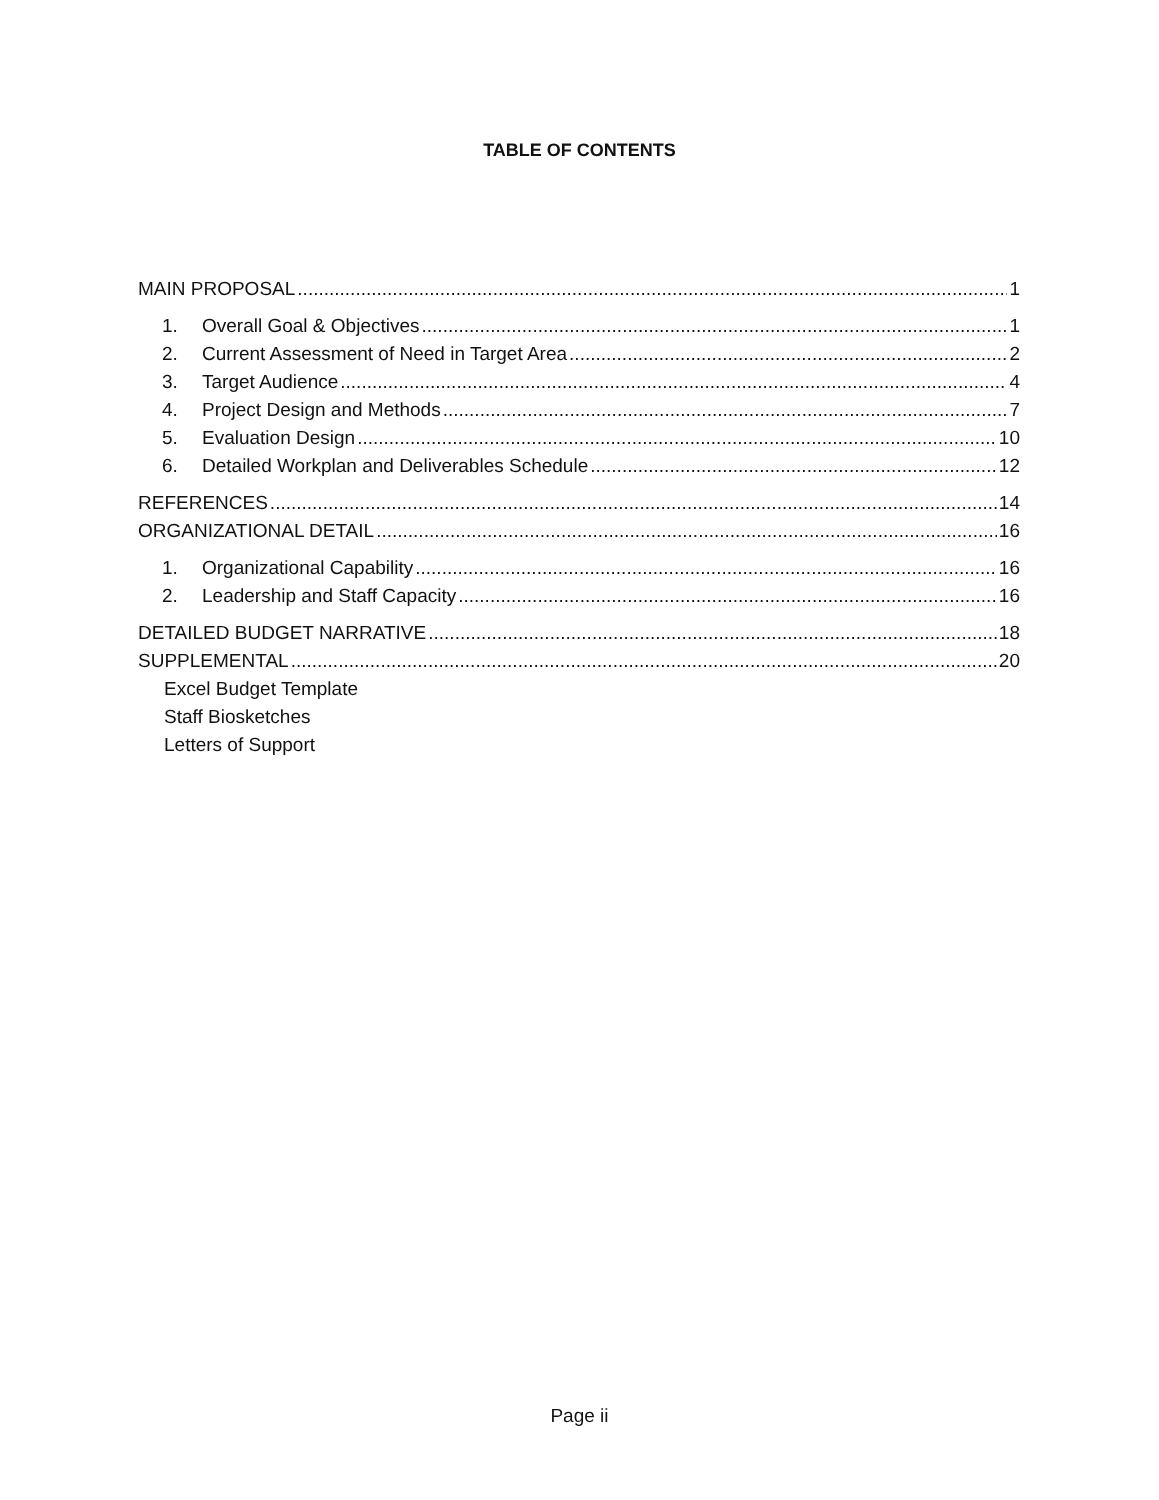TABLE OF CONTENTS
MAIN PROPOSAL 1
1. Overall Goal & Objectives 1
2. Current Assessment of Need in Target Area 2
3. Target Audience 4
4. Project Design and Methods 7
5. Evaluation Design 10
6. Detailed Workplan and Deliverables Schedule 12
REFERENCES 14
ORGANIZATIONAL DETAIL 16
1. Organizational Capability 16
2. Leadership and Staff Capacity 16
DETAILED BUDGET NARRATIVE 18
SUPPLEMENTAL 20
Excel Budget Template
Staff Biosketches
Letters of Support
Page ii